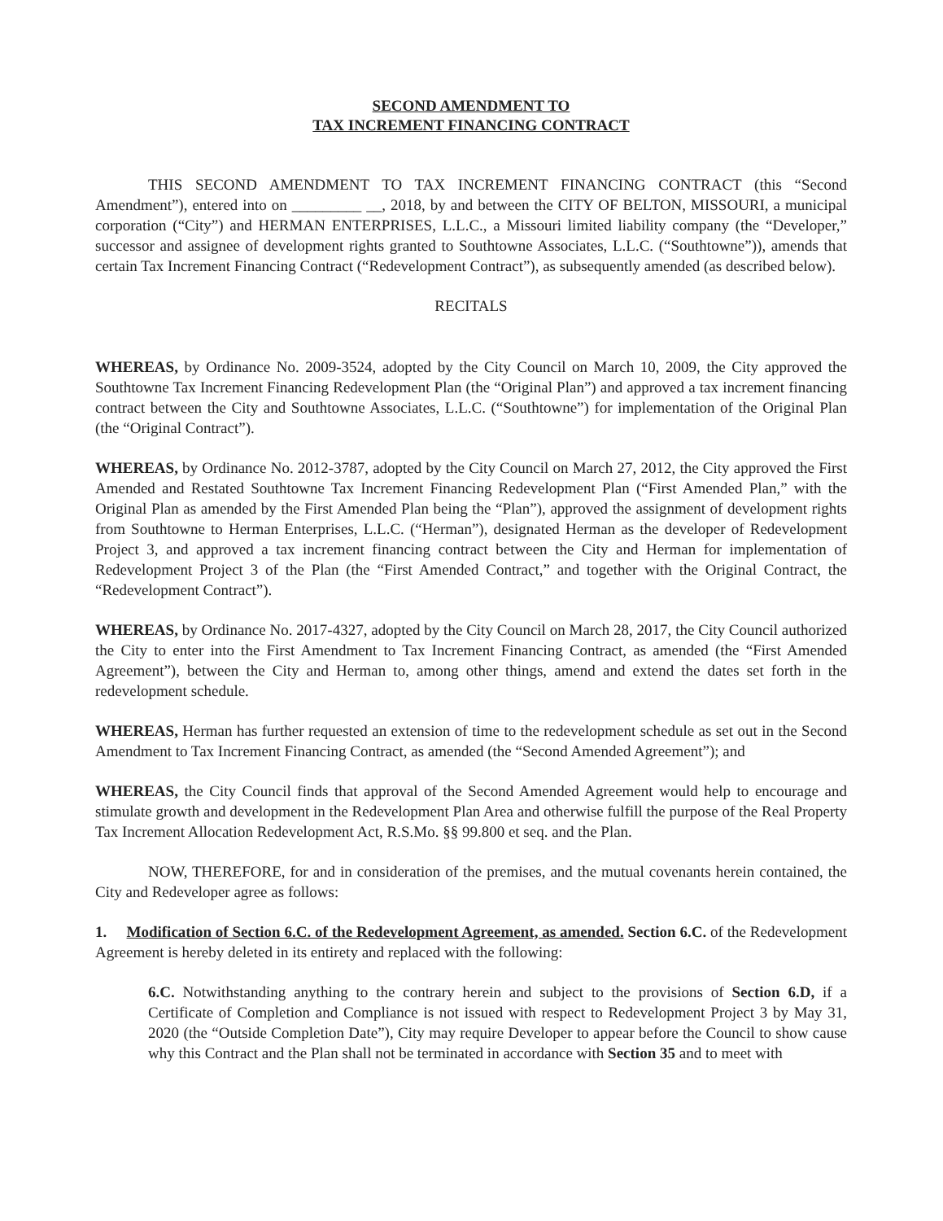SECOND AMENDMENT TO
TAX INCREMENT FINANCING CONTRACT
THIS SECOND AMENDMENT TO TAX INCREMENT FINANCING CONTRACT (this “Second Amendment”), entered into on _________ __, 2018, by and between the CITY OF BELTON, MISSOURI, a municipal corporation (“City”) and HERMAN ENTERPRISES, L.L.C., a Missouri limited liability company (the “Developer,” successor and assignee of development rights granted to Southtowne Associates, L.L.C. (“Southtowne”)), amends that certain Tax Increment Financing Contract (“Redevelopment Contract”), as subsequently amended (as described below).
RECITALS
WHEREAS, by Ordinance No. 2009-3524, adopted by the City Council on March 10, 2009, the City approved the Southtowne Tax Increment Financing Redevelopment Plan (the “Original Plan”) and approved a tax increment financing contract between the City and Southtowne Associates, L.L.C. (“Southtowne”) for implementation of the Original Plan (the “Original Contract”).
WHEREAS, by Ordinance No. 2012-3787, adopted by the City Council on March 27, 2012, the City approved the First Amended and Restated Southtowne Tax Increment Financing Redevelopment Plan (“First Amended Plan,” with the Original Plan as amended by the First Amended Plan being the “Plan”), approved the assignment of development rights from Southtowne to Herman Enterprises, L.L.C. (“Herman”), designated Herman as the developer of Redevelopment Project 3, and approved a tax increment financing contract between the City and Herman for implementation of Redevelopment Project 3 of the Plan (the “First Amended Contract,” and together with the Original Contract, the “Redevelopment Contract”).
WHEREAS, by Ordinance No. 2017-4327, adopted by the City Council on March 28, 2017, the City Council authorized the City to enter into the First Amendment to Tax Increment Financing Contract, as amended (the “First Amended Agreement”), between the City and Herman to, among other things, amend and extend the dates set forth in the redevelopment schedule.
WHEREAS, Herman has further requested an extension of time to the redevelopment schedule as set out in the Second Amendment to Tax Increment Financing Contract, as amended (the “Second Amended Agreement”); and
WHEREAS, the City Council finds that approval of the Second Amended Agreement would help to encourage and stimulate growth and development in the Redevelopment Plan Area and otherwise fulfill the purpose of the Real Property Tax Increment Allocation Redevelopment Act, R.S.Mo. §§ 99.800 et seq. and the Plan.
NOW, THEREFORE, for and in consideration of the premises, and the mutual covenants herein contained, the City and Redeveloper agree as follows:
1. Modification of Section 6.C. of the Redevelopment Agreement, as amended. Section 6.C. of the Redevelopment Agreement is hereby deleted in its entirety and replaced with the following:
6.C. Notwithstanding anything to the contrary herein and subject to the provisions of Section 6.D, if a Certificate of Completion and Compliance is not issued with respect to Redevelopment Project 3 by May 31, 2020 (the “Outside Completion Date”), City may require Developer to appear before the Council to show cause why this Contract and the Plan shall not be terminated in accordance with Section 35 and to meet with